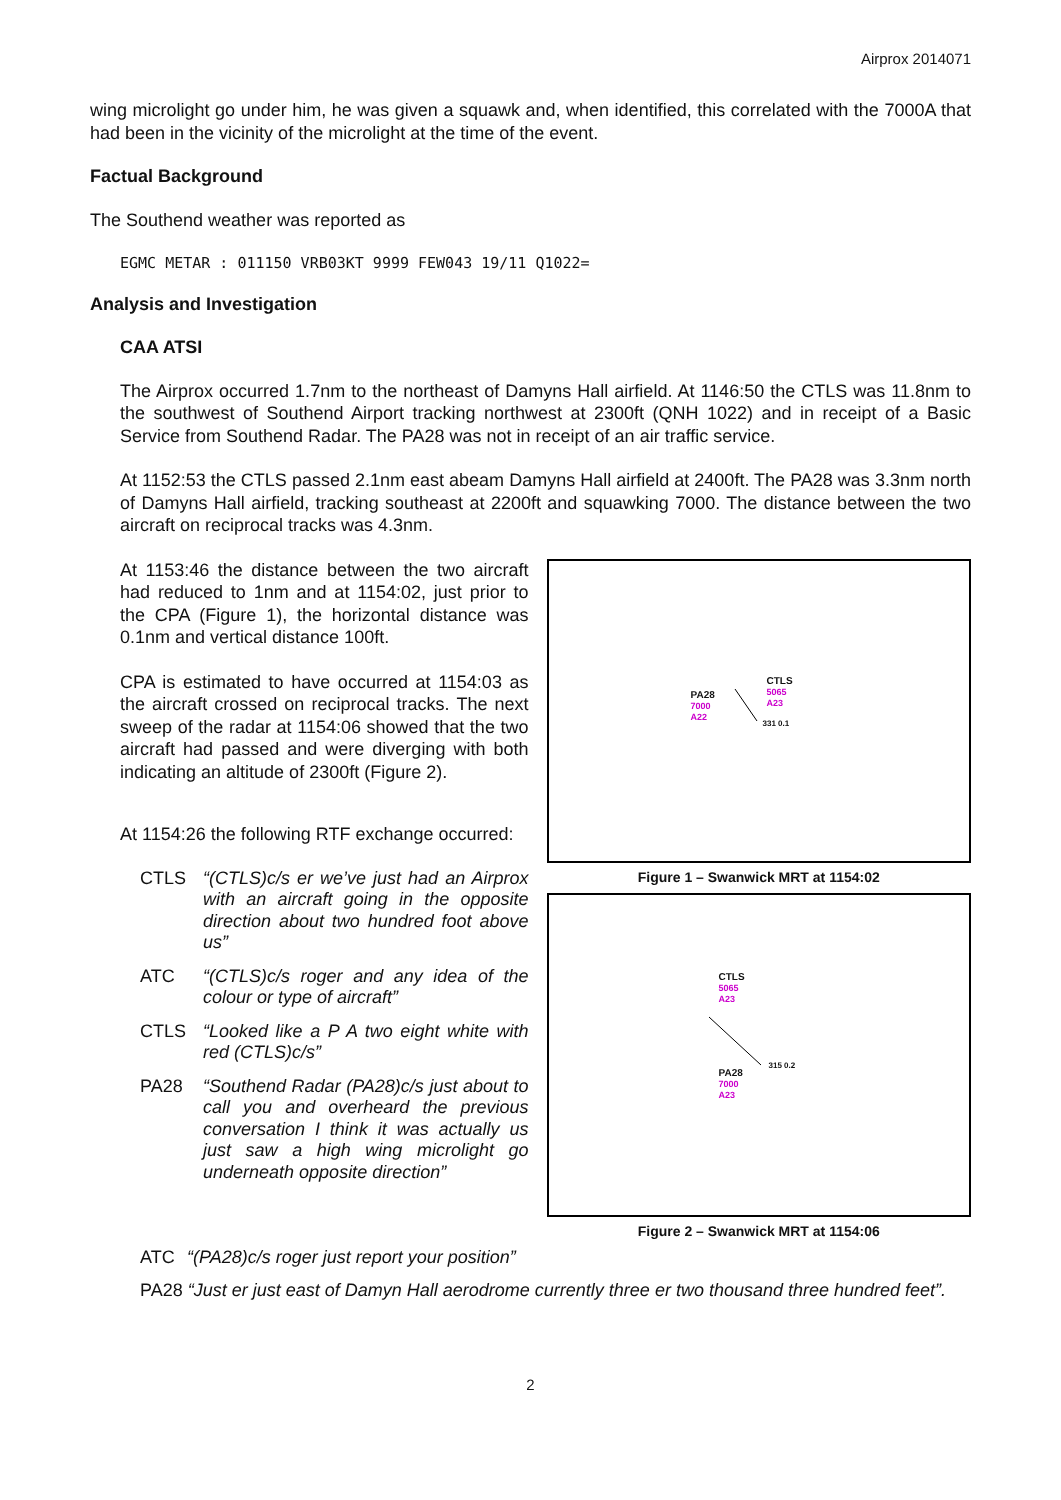Airprox 2014071
wing microlight go under him, he was given a squawk and, when identified, this correlated with the 7000A that had been in the vicinity of the microlight at the time of the event.
Factual Background
The Southend weather was reported as
EGMC METAR : 011150 VRB03KT 9999 FEW043 19/11 Q1022=
Analysis and Investigation
CAA ATSI
The Airprox occurred 1.7nm to the northeast of Damyns Hall airfield. At 1146:50 the CTLS was 11.8nm to the southwest of Southend Airport tracking northwest at 2300ft (QNH 1022) and in receipt of a Basic Service from Southend Radar. The PA28 was not in receipt of an air traffic service.
At 1152:53 the CTLS passed 2.1nm east abeam Damyns Hall airfield at 2400ft. The PA28 was 3.3nm north of Damyns Hall airfield, tracking southeast at 2200ft and squawking 7000. The distance between the two aircraft on reciprocal tracks was 4.3nm.
At 1153:46 the distance between the two aircraft had reduced to 1nm and at 1154:02, just prior to the CPA (Figure 1), the horizontal distance was 0.1nm and vertical distance 100ft.
CPA is estimated to have occurred at 1154:03 as the aircraft crossed on reciprocal tracks. The next sweep of the radar at 1154:06 showed that the two aircraft had passed and were diverging with both indicating an altitude of 2300ft (Figure 2).
At 1154:26 the following RTF exchange occurred:
CTLS “(CTLS)c/s er we’ve just had an Airprox with an aircraft going in the opposite direction about two hundred foot above us”
ATC “(CTLS)c/s roger and any idea of the colour or type of aircraft”
CTLS “Looked like a P A two eight white with red (CTLS)c/s”
PA28 “Southend Radar (PA28)c/s just about to call you and overheard the previous conversation I think it was actually us just saw a high wing microlight go underneath opposite direction”
PA28
7000
A22
CTLS
5065
A23
331 0.1
Figure 1 – Swanwick MRT at 1154:02
CTLS
5065
A23
PA28
7000
A23
315 0.2
Figure 2 – Swanwick MRT at 1154:06
ATC “(PA28)c/s roger just report your position”
PA28 “Just er just east of Damyn Hall aerodrome currently three er two thousand three hundred feet”.
2